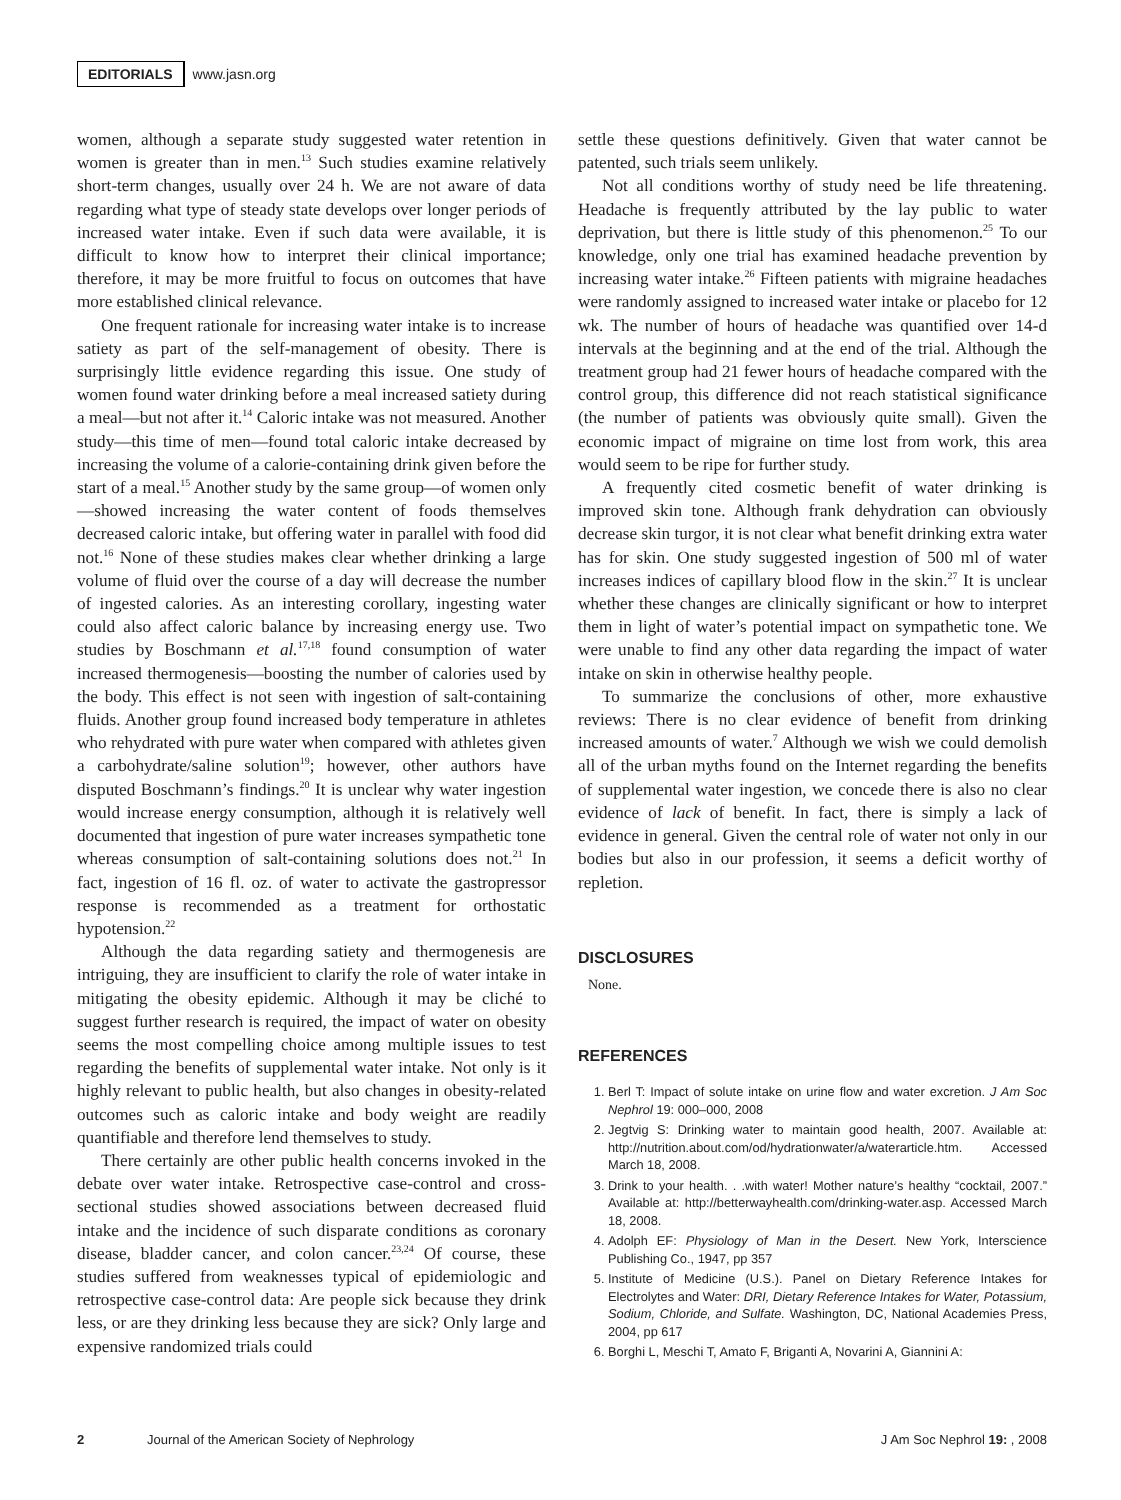EDITORIALS www.jasn.org
women, although a separate study suggested water retention in women is greater than in men.<sup>13</sup> Such studies examine relatively short-term changes, usually over 24 h. We are not aware of data regarding what type of steady state develops over longer periods of increased water intake. Even if such data were available, it is difficult to know how to interpret their clinical importance; therefore, it may be more fruitful to focus on outcomes that have more established clinical relevance.
One frequent rationale for increasing water intake is to increase satiety as part of the self-management of obesity. There is surprisingly little evidence regarding this issue. One study of women found water drinking before a meal increased satiety during a meal—but not after it.<sup>14</sup> Caloric intake was not measured. Another study—this time of men—found total caloric intake decreased by increasing the volume of a calorie-containing drink given before the start of a meal.<sup>15</sup> Another study by the same group—of women only—showed increasing the water content of foods themselves decreased caloric intake, but offering water in parallel with food did not.<sup>16</sup> None of these studies makes clear whether drinking a large volume of fluid over the course of a day will decrease the number of ingested calories. As an interesting corollary, ingesting water could also affect caloric balance by increasing energy use. Two studies by Boschmann et al.<sup>17,18</sup> found consumption of water increased thermogenesis—boosting the number of calories used by the body. This effect is not seen with ingestion of salt-containing fluids. Another group found increased body temperature in athletes who rehydrated with pure water when compared with athletes given a carbohydrate/saline solution<sup>19</sup>; however, other authors have disputed Boschmann’s findings.<sup>20</sup> It is unclear why water ingestion would increase energy consumption, although it is relatively well documented that ingestion of pure water increases sympathetic tone whereas consumption of salt-containing solutions does not.<sup>21</sup> In fact, ingestion of 16 fl. oz. of water to activate the gastropressor response is recommended as a treatment for orthostatic hypotension.<sup>22</sup>
Although the data regarding satiety and thermogenesis are intriguing, they are insufficient to clarify the role of water intake in mitigating the obesity epidemic. Although it may be cliché to suggest further research is required, the impact of water on obesity seems the most compelling choice among multiple issues to test regarding the benefits of supplemental water intake. Not only is it highly relevant to public health, but also changes in obesity-related outcomes such as caloric intake and body weight are readily quantifiable and therefore lend themselves to study.
There certainly are other public health concerns invoked in the debate over water intake. Retrospective case-control and cross-sectional studies showed associations between decreased fluid intake and the incidence of such disparate conditions as coronary disease, bladder cancer, and colon cancer.<sup>23,24</sup> Of course, these studies suffered from weaknesses typical of epidemiologic and retrospective case-control data: Are people sick because they drink less, or are they drinking less because they are sick? Only large and expensive randomized trials could
settle these questions definitively. Given that water cannot be patented, such trials seem unlikely.
Not all conditions worthy of study need be life threatening. Headache is frequently attributed by the lay public to water deprivation, but there is little study of this phenomenon.<sup>25</sup> To our knowledge, only one trial has examined headache prevention by increasing water intake.<sup>26</sup> Fifteen patients with migraine headaches were randomly assigned to increased water intake or placebo for 12 wk. The number of hours of headache was quantified over 14-d intervals at the beginning and at the end of the trial. Although the treatment group had 21 fewer hours of headache compared with the control group, this difference did not reach statistical significance (the number of patients was obviously quite small). Given the economic impact of migraine on time lost from work, this area would seem to be ripe for further study.
A frequently cited cosmetic benefit of water drinking is improved skin tone. Although frank dehydration can obviously decrease skin turgor, it is not clear what benefit drinking extra water has for skin. One study suggested ingestion of 500 ml of water increases indices of capillary blood flow in the skin.<sup>27</sup> It is unclear whether these changes are clinically significant or how to interpret them in light of water’s potential impact on sympathetic tone. We were unable to find any other data regarding the impact of water intake on skin in otherwise healthy people.
To summarize the conclusions of other, more exhaustive reviews: There is no clear evidence of benefit from drinking increased amounts of water.<sup>7</sup> Although we wish we could demolish all of the urban myths found on the Internet regarding the benefits of supplemental water ingestion, we concede there is also no clear evidence of lack of benefit. In fact, there is simply a lack of evidence in general. Given the central role of water not only in our bodies but also in our profession, it seems a deficit worthy of repletion.
DISCLOSURES
None.
REFERENCES
1. Berl T: Impact of solute intake on urine flow and water excretion. J Am Soc Nephrol 19: 000–000, 2008
2. Jegtvig S: Drinking water to maintain good health, 2007. Available at: http://nutrition.about.com/od/hydrationwater/a/waterarticle.htm. Accessed March 18, 2008.
3. Drink to your health. . .with water! Mother nature’s healthy “cocktail, 2007.” Available at: http://betterwayhealth.com/drinking-water.asp. Accessed March 18, 2008.
4. Adolph EF: Physiology of Man in the Desert. New York, Interscience Publishing Co., 1947, pp 357
5. Institute of Medicine (U.S.). Panel on Dietary Reference Intakes for Electrolytes and Water: DRI, Dietary Reference Intakes for Water, Potassium, Sodium, Chloride, and Sulfate. Washington, DC, National Academies Press, 2004, pp 617
6. Borghi L, Meschi T, Amato F, Briganti A, Novarini A, Giannini A:
2 Journal of the American Society of Nephrology J Am Soc Nephrol 19: , 2008